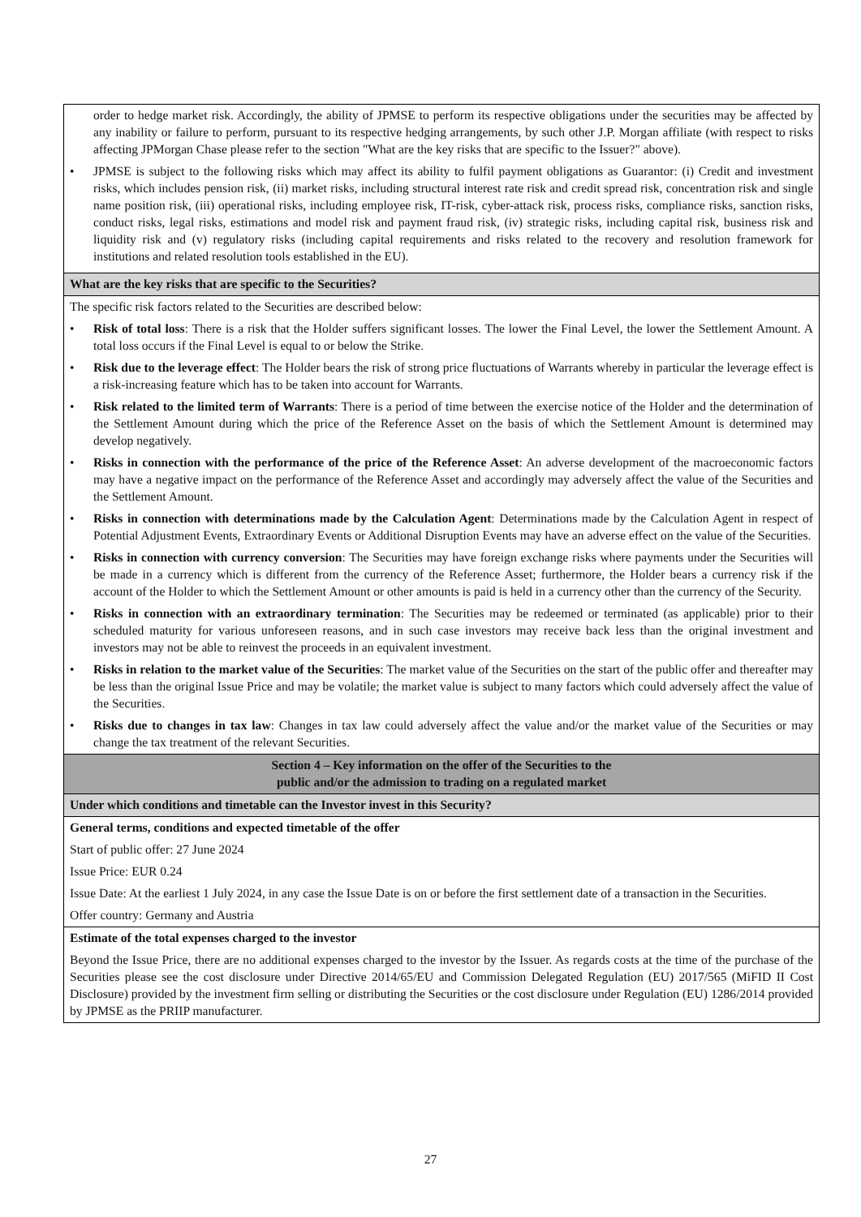| order to hedge market risk. Accordingly, the ability of JPMSE to perform its respective obligations under the securities may be affected by any inability or failure to perform, pursuant to its respective hedging arrangements, by such other J.P. Morgan affiliate (with respect to risks affecting JPMorgan Chase please refer to the section "What are the key risks that are specific to the Issuer?" above). • JPMSE is subject to the following risks which may affect its ability to fulfil payment obligations as Guarantor: (i) Credit and investment risks, which includes pension risk, (ii) market risks, including structural interest rate risk and credit spread risk, concentration risk and single name position risk, (iii) operational risks, including employee risk, IT-risk, cyber-attack risk, process risks, compliance risks, sanction risks, conduct risks, legal risks, estimations and model risk and payment fraud risk, (iv) strategic risks, including capital risk, business risk and liquidity risk and (v) regulatory risks (including capital requirements and risks related to the recovery and resolution framework for institutions and related resolution tools established in the EU). |
| What are the key risks that are specific to the Securities? |
| The specific risk factors related to the Securities are described below: • Risk of total loss : There is a risk that the Holder suffers significant losses. The lower the Final Level, the lower the Settlement Amount. A total loss occurs if the Final Level is equal to or below the Strike. • Risk due to the leverage effect : The Holder bears the risk of strong price fluctuations of Warrants whereby in particular the leverage effect is a risk-increasing feature which has to be taken into account for Warrants. • Risk related to the limited term of Warrants : There is a period of time between the exercise notice of the Holder and the determination of the Settlement Amount during which the price of the Reference Asset on the basis of which the Settlement Amount is determined may develop negatively. • Risks in connection with the performance of the price of the Reference Asset : An adverse development of the macroeconomic factors may have a negative impact on the performance of the Reference Asset and accordingly may adversely affect the value of the Securities and the Settlement Amount. • Risks in connection with determinations made by the Calculation Agent : Determinations made by the Calculation Agent in respect of Potential Adjustment Events, Extraordinary Events or Additional Disruption Events may have an adverse effect on the value of the Securities. • Risks in connection with currency conversion : The Securities may have foreign exchange risks where payments under the Securities will be made in a currency which is different from the currency of the Reference Asset; furthermore, the Holder bears a currency risk if the account of the Holder to which the Settlement Amount or other amounts is paid is held in a currency other than the currency of the Security. • Risks in connection with an extraordinary termination : The Securities may be redeemed or terminated (as applicable) prior to their scheduled maturity for various unforeseen reasons, and in such case investors may receive back less than the original investment and investors may not be able to reinvest the proceeds in an equivalent investment. • Risks in relation to the market value of the Securities : The market value of the Securities on the start of the public offer and thereafter may be less than the original Issue Price and may be volatile; the market value is subject to many factors which could adversely affect the value of the Securities. • Risks due to changes in tax law : Changes in tax law could adversely affect the value and/or the market value of the Securities or may change the tax treatment of the relevant Securities. |
| Section 4 – Key information on the offer of the Securities to the public and/or the admission to trading on a regulated market |
| Under which conditions and timetable can the Investor invest in this Security? |
| General terms, conditions and expected timetable of the offer Start of public offer: 27 June 2024 Issue Price: EUR 0.24 Issue Date: At the earliest 1 July 2024, in any case the Issue Date is on or before the first settlement date of a transaction in the Securities. Offer country: Germany and Austria |
| Estimate of the total expenses charged to the investor Beyond the Issue Price, there are no additional expenses charged to the investor by the Issuer. As regards costs at the time of the purchase of the Securities please see the cost disclosure under Directive 2014/65/EU and Commission Delegated Regulation (EU) 2017/565 (MiFID II Cost Disclosure) provided by the investment firm selling or distributing the Securities or the cost disclosure under Regulation (EU) 1286/2014 provided by JPMSE as the PRIIP manufacturer. |
27